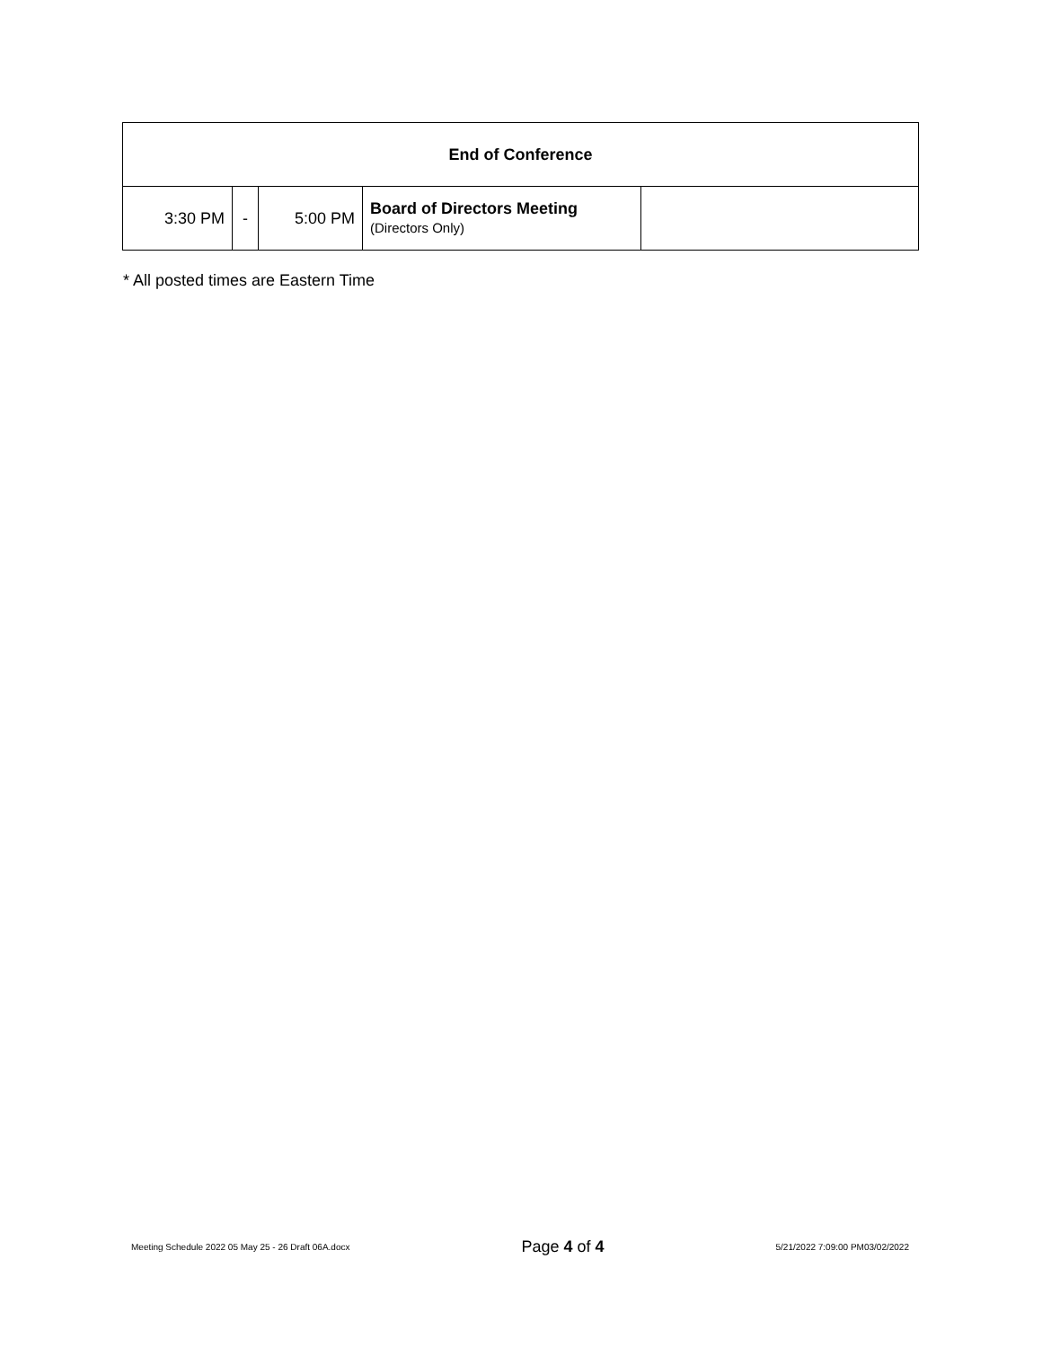| End of Conference | | | | |
| 3:30 PM | - | 5:00 PM | Board of Directors Meeting (Directors Only) | |
* All posted times are Eastern Time
Meeting Schedule 2022 05 May 25 - 26 Draft 06A.docx Page 4 of 4 5/21/2022 7:09:00 PM03/02/2022